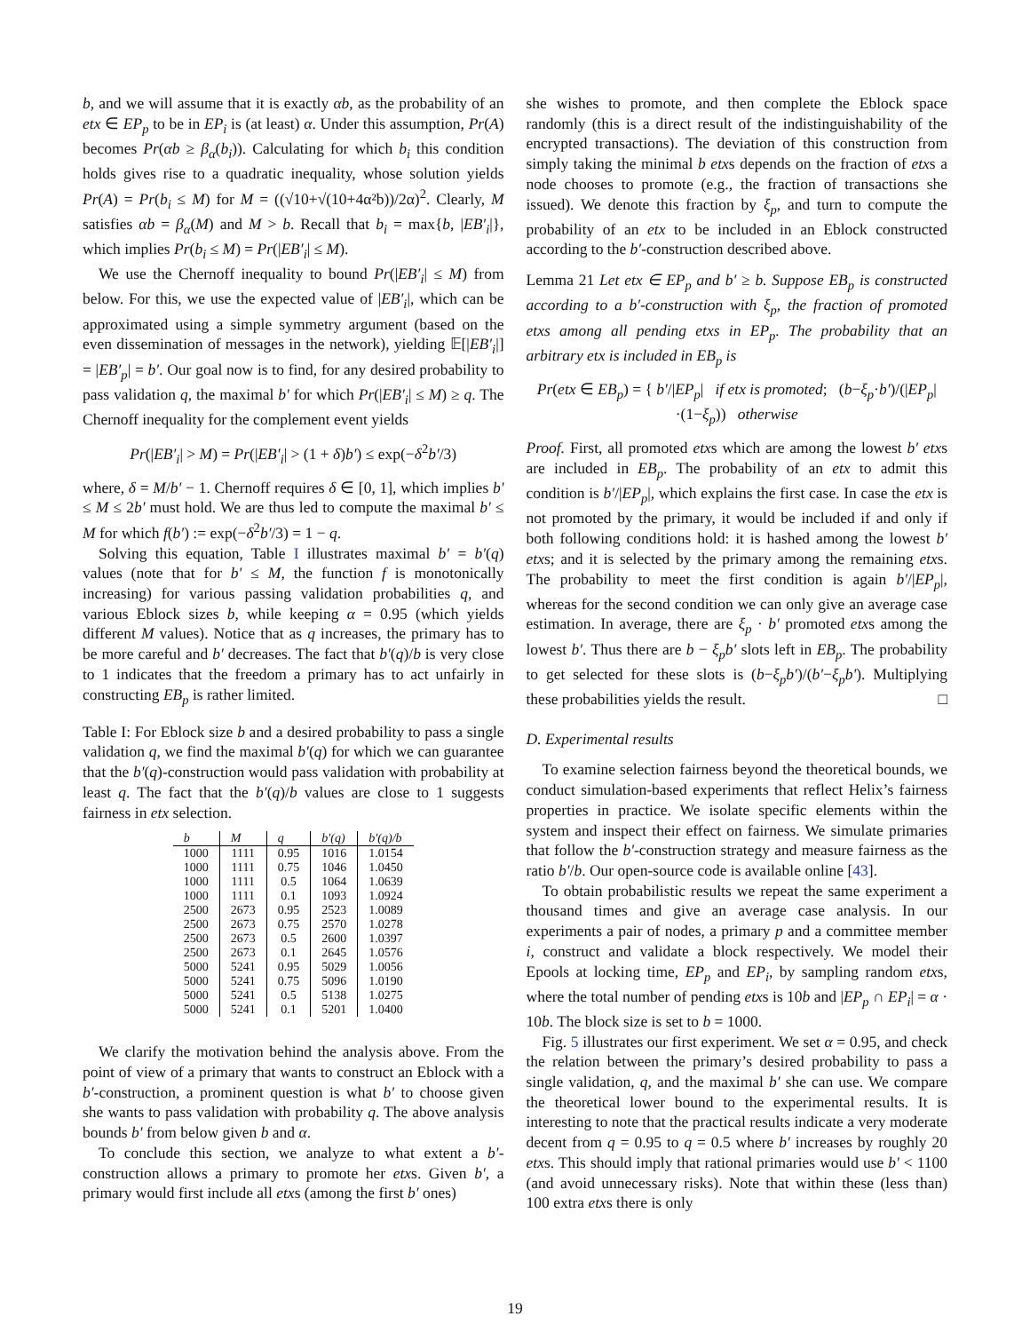b, and we will assume that it is exactly αb, as the probability of an etx ∈ EP<sub>p</sub> to be in EP<sub>i</sub> is (at least) α. Under this assumption, Pr(A) becomes Pr(αb ≥ β<sub>α</sub>(b<sub>i</sub>)). Calculating for which b<sub>i</sub> this condition holds gives rise to a quadratic inequality, whose solution yields Pr(A) = Pr(b<sub>i</sub> ≤ M) for M = ((√10+√(10+4α²b))/2α)<sup>2</sup>. Clearly, M satisfies αb = β<sub>α</sub>(M) and M > b. Recall that b<sub>i</sub> = max{b, |EB′<sub>i</sub>|}, which implies Pr(b<sub>i</sub> ≤ M) = Pr(|EB′<sub>i</sub>| ≤ M).
We use the Chernoff inequality to bound Pr(|EB′<sub>i</sub>| ≤ M) from below. For this, we use the expected value of |EB′<sub>i</sub>|, which can be approximated using a simple symmetry argument (based on the even dissemination of messages in the network), yielding 𝔼[|EB′<sub>i</sub>|] = |EB′<sub>p</sub>| = b′. Our goal now is to find, for any desired probability to pass validation q, the maximal b′ for which Pr(|EB′<sub>i</sub>| ≤ M) ≥ q. The Chernoff inequality for the complement event yields
Pr(|EB′<sub>i</sub>| > M) = Pr(|EB′<sub>i</sub>| > (1 + δ)b′) ≤ exp(−δ<sup>2</sup>b′/3)
where, δ = M/b′ − 1. Chernoff requires δ ∈ [0, 1], which implies b′ ≤ M ≤ 2b′ must hold. We are thus led to compute the maximal b′ ≤ M for which f(b′) := exp(−δ<sup>2</sup>b′/3) = 1 − q.
Solving this equation, Table I illustrates maximal b′ = b′(q) values (note that for b′ ≤ M, the function f is monotonically increasing) for various passing validation probabilities q, and various Eblock sizes b, while keeping α = 0.95 (which yields different M values). Notice that as q increases, the primary has to be more careful and b′ decreases. The fact that b′(q)/b is very close to 1 indicates that the freedom a primary has to act unfairly in constructing EB<sub>p</sub> is rather limited.
Table I: For Eblock size b and a desired probability to pass a single validation q, we find the maximal b′(q) for which we can guarantee that the b′(q)-construction would pass validation with probability at least q. The fact that the b′(q)/b values are close to 1 suggests fairness in etx selection.
| b | M | q | b′(q) | b′(q)/b |
| --- | --- | --- | --- | --- |
| 1000 | 1111 | 0.95 | 1016 | 1.0154 |
| 1000 | 1111 | 0.75 | 1046 | 1.0450 |
| 1000 | 1111 | 0.5 | 1064 | 1.0639 |
| 1000 | 1111 | 0.1 | 1093 | 1.0924 |
| 2500 | 2673 | 0.95 | 2523 | 1.0089 |
| 2500 | 2673 | 0.75 | 2570 | 1.0278 |
| 2500 | 2673 | 0.5 | 2600 | 1.0397 |
| 2500 | 2673 | 0.1 | 2645 | 1.0576 |
| 5000 | 5241 | 0.95 | 5029 | 1.0056 |
| 5000 | 5241 | 0.75 | 5096 | 1.0190 |
| 5000 | 5241 | 0.5 | 5138 | 1.0275 |
| 5000 | 5241 | 0.1 | 5201 | 1.0400 |
We clarify the motivation behind the analysis above. From the point of view of a primary that wants to construct an Eblock with a b′-construction, a prominent question is what b′ to choose given she wants to pass validation with probability q. The above analysis bounds b′ from below given b and α.
To conclude this section, we analyze to what extent a b′-construction allows a primary to promote her etxs. Given b′, a primary would first include all etxs (among the first b′ ones)
she wishes to promote, and then complete the Eblock space randomly (this is a direct result of the indistinguishability of the encrypted transactions). The deviation of this construction from simply taking the minimal b etxs depends on the fraction of etxs a node chooses to promote (e.g., the fraction of transactions she issued). We denote this fraction by ξ<sub>p</sub>, and turn to compute the probability of an etx to be included in an Eblock constructed according to the b′-construction described above.
Lemma 21 Let etx ∈ EP<sub>p</sub> and b′ ≥ b. Suppose EB<sub>p</sub> is constructed according to a b′-construction with ξ<sub>p</sub>, the fraction of promoted etxs among all pending etxs in EP<sub>p</sub>. The probability that an arbitrary etx is included in EB<sub>p</sub> is
Pr(etx ∈ EB<sub>p</sub>) = { b′/|EP<sub>p</sub>| if etx is promoted; (b−ξ<sub>p</sub>·b′)/(|EP<sub>p</sub>|·(1−ξ<sub>p</sub>)) otherwise
Proof. First, all promoted etxs which are among the lowest b′ etxs are included in EB<sub>p</sub>. The probability of an etx to admit this condition is b′/|EP<sub>p</sub>|, which explains the first case. In case the etx is not promoted by the primary, it would be included if and only if both following conditions hold: it is hashed among the lowest b′ etxs; and it is selected by the primary among the remaining etxs. The probability to meet the first condition is again b′/|EP<sub>p</sub>|, whereas for the second condition we can only give an average case estimation. In average, there are ξ<sub>p</sub> · b′ promoted etxs among the lowest b′. Thus there are b − ξ<sub>p</sub>b′ slots left in EB<sub>p</sub>. The probability to get selected for these slots is (b−ξ<sub>p</sub>b′)/(b′−ξ<sub>p</sub>b′). Multiplying these probabilities yields the result. □
D. Experimental results
To examine selection fairness beyond the theoretical bounds, we conduct simulation-based experiments that reflect Helix’s fairness properties in practice. We isolate specific elements within the system and inspect their effect on fairness. We simulate primaries that follow the b′-construction strategy and measure fairness as the ratio b′/b. Our open-source code is available online [43].
To obtain probabilistic results we repeat the same experiment a thousand times and give an average case analysis. In our experiments a pair of nodes, a primary p and a committee member i, construct and validate a block respectively. We model their Epools at locking time, EP<sub>p</sub> and EP<sub>i</sub>, by sampling random etxs, where the total number of pending etxs is 10b and |EP<sub>p</sub> ∩ EP<sub>i</sub>| = α · 10b. The block size is set to b = 1000.
Fig. 5 illustrates our first experiment. We set α = 0.95, and check the relation between the primary’s desired probability to pass a single validation, q, and the maximal b′ she can use. We compare the theoretical lower bound to the experimental results. It is interesting to note that the practical results indicate a very moderate decent from q = 0.95 to q = 0.5 where b′ increases by roughly 20 etxs. This should imply that rational primaries would use b′ < 1100 (and avoid unnecessary risks). Note that within these (less than) 100 extra etxs there is only
19